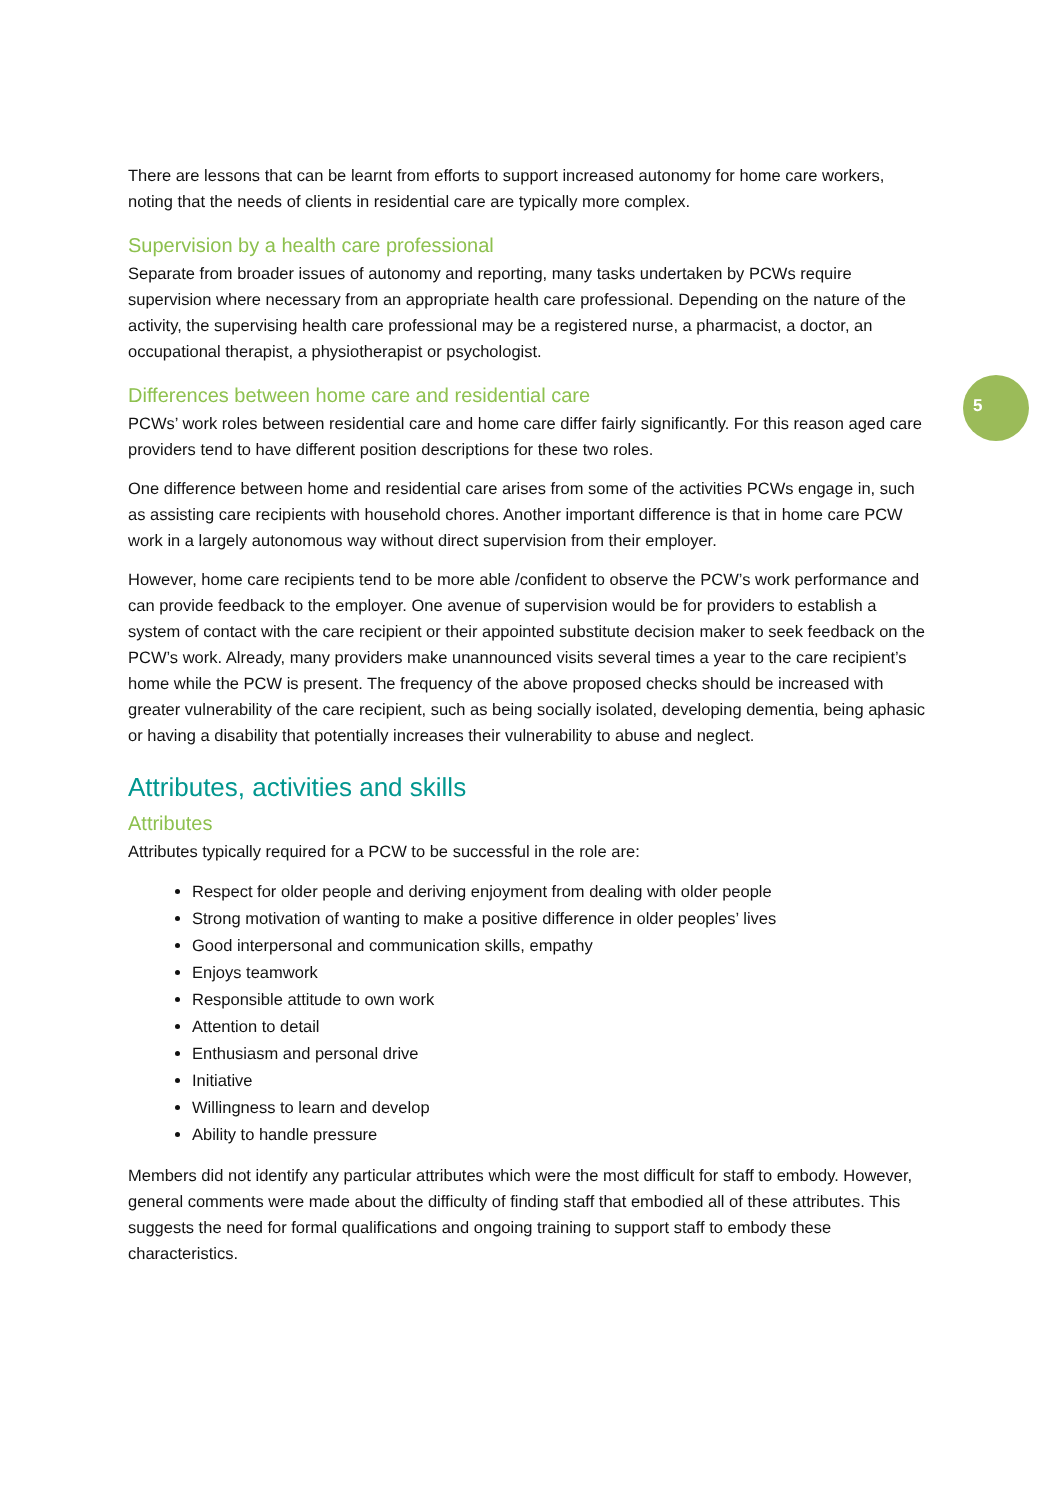5
There are lessons that can be learnt from efforts to support increased autonomy for home care workers, noting that the needs of clients in residential care are typically more complex.
Supervision by a health care professional
Separate from broader issues of autonomy and reporting, many tasks undertaken by PCWs require supervision where necessary from an appropriate health care professional. Depending on the nature of the activity, the supervising health care professional may be a registered nurse, a pharmacist, a doctor, an occupational therapist, a physiotherapist or psychologist.
Differences between home care and residential care
PCWs’ work roles between residential care and home care differ fairly significantly. For this reason aged care providers tend to have different position descriptions for these two roles.
One difference between home and residential care arises from some of the activities PCWs engage in, such as assisting care recipients with household chores. Another important difference is that in home care PCW work in a largely autonomous way without direct supervision from their employer.
However, home care recipients tend to be more able /confident to observe the PCW’s work performance and can provide feedback to the employer. One avenue of supervision would be for providers to establish a system of contact with the care recipient or their appointed substitute decision maker to seek feedback on the PCW’s work. Already, many providers make unannounced visits several times a year to the care recipient’s home while the PCW is present. The frequency of the above proposed checks should be increased with greater vulnerability of the care recipient, such as being socially isolated, developing dementia, being aphasic or having a disability that potentially increases their vulnerability to abuse and neglect.
Attributes, activities and skills
Attributes
Attributes typically required for a PCW to be successful in the role are:
Respect for older people and deriving enjoyment from dealing with older people
Strong motivation of wanting to make a positive difference in older peoples’ lives
Good interpersonal and communication skills, empathy
Enjoys teamwork
Responsible attitude to own work
Attention to detail
Enthusiasm and personal drive
Initiative
Willingness to learn and develop
Ability to handle pressure
Members did not identify any particular attributes which were the most difficult for staff to embody. However, general comments were made about the difficulty of finding staff that embodied all of these attributes. This suggests the need for formal qualifications and ongoing training to support staff to embody these characteristics.